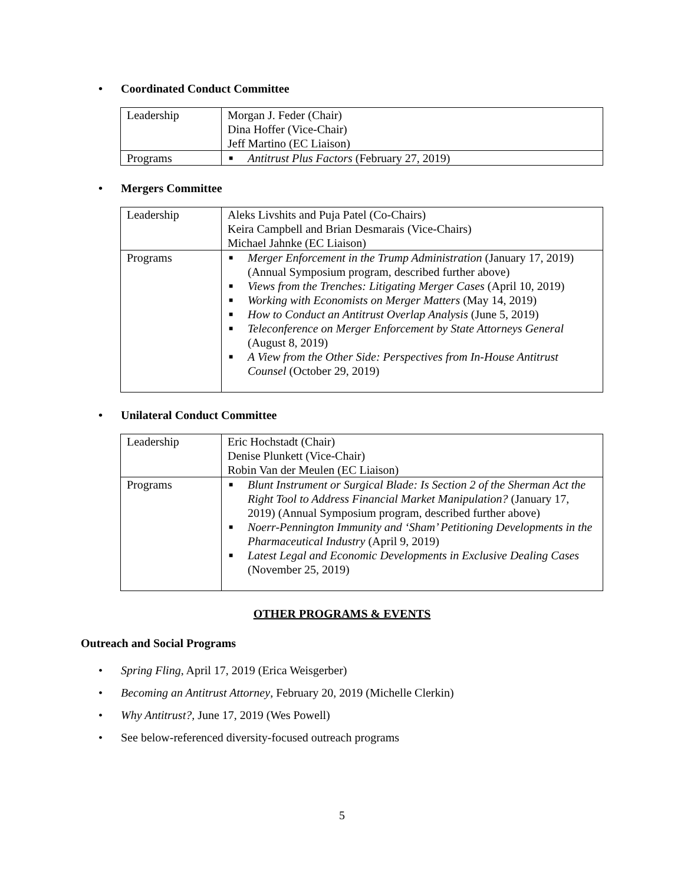• Coordinated Conduct Committee
| Leadership | Morgan J. Feder (Chair) Dina Hoffer (Vice-Chair) Jeff Martino (EC Liaison) |
| Programs | ■ Antitrust Plus Factors (February 27, 2019) |
• Mergers Committee
| Leadership | Aleks Livshits and Puja Patel (Co-Chairs) Keira Campbell and Brian Desmarais (Vice-Chairs) Michael Jahnke (EC Liaison) |
| Programs | ■ Merger Enforcement in the Trump Administration (January 17, 2019) (Annual Symposium program, described further above) ■ Views from the Trenches: Litigating Merger Cases (April 10, 2019) ■ Working with Economists on Merger Matters (May 14, 2019) ■ How to Conduct an Antitrust Overlap Analysis (June 5, 2019) ■ Teleconference on Merger Enforcement by State Attorneys General (August 8, 2019) ■ A View from the Other Side: Perspectives from In-House Antitrust Counsel (October 29, 2019) |
• Unilateral Conduct Committee
| Leadership | Eric Hochstadt (Chair) Denise Plunkett (Vice-Chair) Robin Van der Meulen (EC Liaison) |
| Programs | ■ Blunt Instrument or Surgical Blade: Is Section 2 of the Sherman Act the Right Tool to Address Financial Market Manipulation? (January 17, 2019) (Annual Symposium program, described further above) ■ Noerr-Pennington Immunity and ‘Sham’ Petitioning Developments in the Pharmaceutical Industry (April 9, 2019) ■ Latest Legal and Economic Developments in Exclusive Dealing Cases (November 25, 2019) |
OTHER PROGRAMS & EVENTS
Outreach and Social Programs
• Spring Fling, April 17, 2019 (Erica Weisgerber)
• Becoming an Antitrust Attorney, February 20, 2019 (Michelle Clerkin)
• Why Antitrust?, June 17, 2019 (Wes Powell)
• See below-referenced diversity-focused outreach programs
5